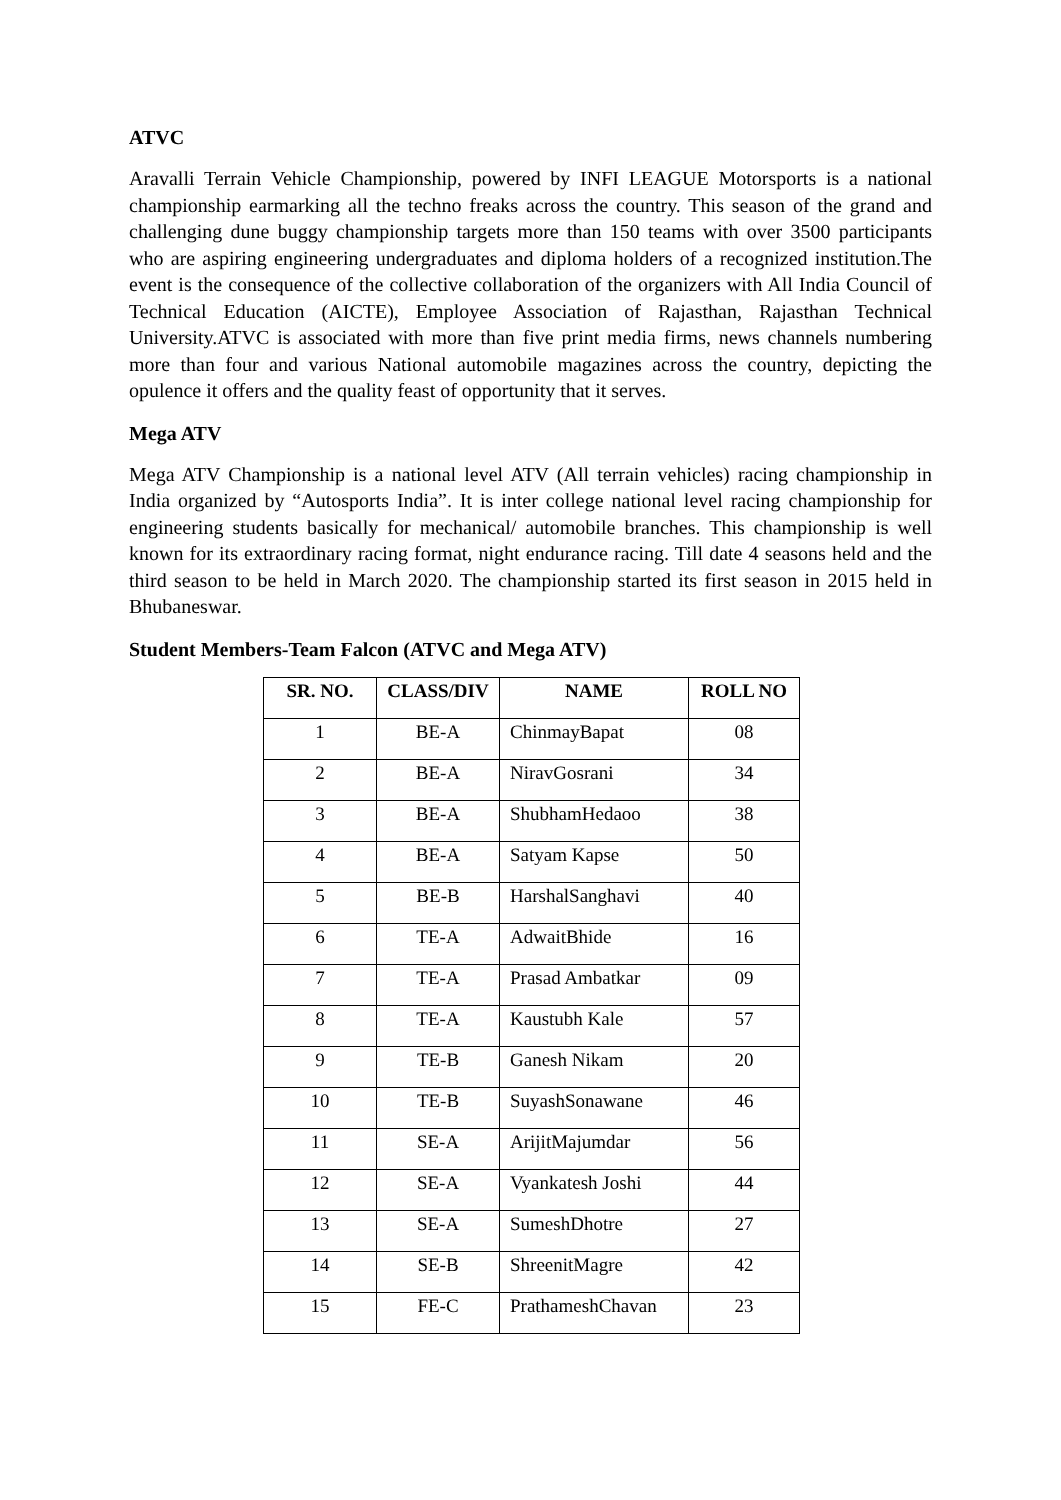ATVC
Aravalli Terrain Vehicle Championship, powered by INFI LEAGUE Motorsports is a national championship earmarking all the techno freaks across the country. This season of the grand and challenging dune buggy championship targets more than 150 teams with over 3500 participants who are aspiring engineering undergraduates and diploma holders of a recognized institution.The event is the consequence of the collective collaboration of the organizers with All India Council of Technical Education (AICTE), Employee Association of Rajasthan, Rajasthan Technical University.ATVC is associated with more than five print media firms, news channels numbering more than four and various National automobile magazines across the country, depicting the opulence it offers and the quality feast of opportunity that it serves.
Mega ATV
Mega ATV Championship is a national level ATV (All terrain vehicles) racing championship in India organized by “Autosports India”. It is inter college national level racing championship for engineering students basically for mechanical/ automobile branches. This championship is well known for its extraordinary racing format, night endurance racing. Till date 4 seasons held and the third season to be held in March 2020. The championship started its first season in 2015 held in Bhubaneswar.
Student Members-Team Falcon (ATVC and Mega ATV)
| SR. NO. | CLASS/DIV | NAME | ROLL NO |
| --- | --- | --- | --- |
| 1 | BE-A | ChinmayBapat | 08 |
| 2 | BE-A | NiravGosrani | 34 |
| 3 | BE-A | ShubhamHedaoo | 38 |
| 4 | BE-A | Satyam Kapse | 50 |
| 5 | BE-B | HarshalSanghavi | 40 |
| 6 | TE-A | AdwaitBhide | 16 |
| 7 | TE-A | Prasad Ambatkar | 09 |
| 8 | TE-A | Kaustubh Kale | 57 |
| 9 | TE-B | Ganesh Nikam | 20 |
| 10 | TE-B | SuyashSonawane | 46 |
| 11 | SE-A | ArijitMajumdar | 56 |
| 12 | SE-A | Vyankatesh Joshi | 44 |
| 13 | SE-A | SumeshDhotre | 27 |
| 14 | SE-B | ShreenitMagre | 42 |
| 15 | FE-C | PrathameshChavan | 23 |